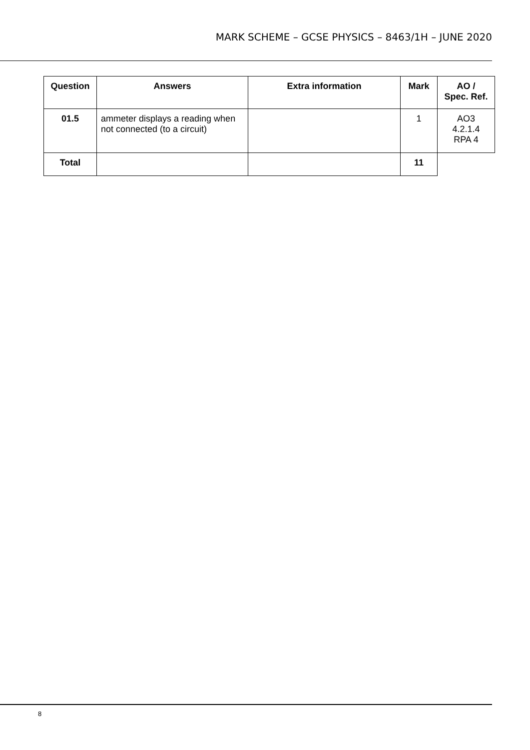MARK SCHEME – GCSE PHYSICS – 8463/1H – JUNE 2020
| Question | Answers | Extra information | Mark | AO / Spec. Ref. |
| --- | --- | --- | --- | --- |
| 01.5 | ammeter displays a reading when not connected (to a circuit) | | 1 | AO3 4.2.1.4 RPA 4 |
| Total | | | 11 | |
8